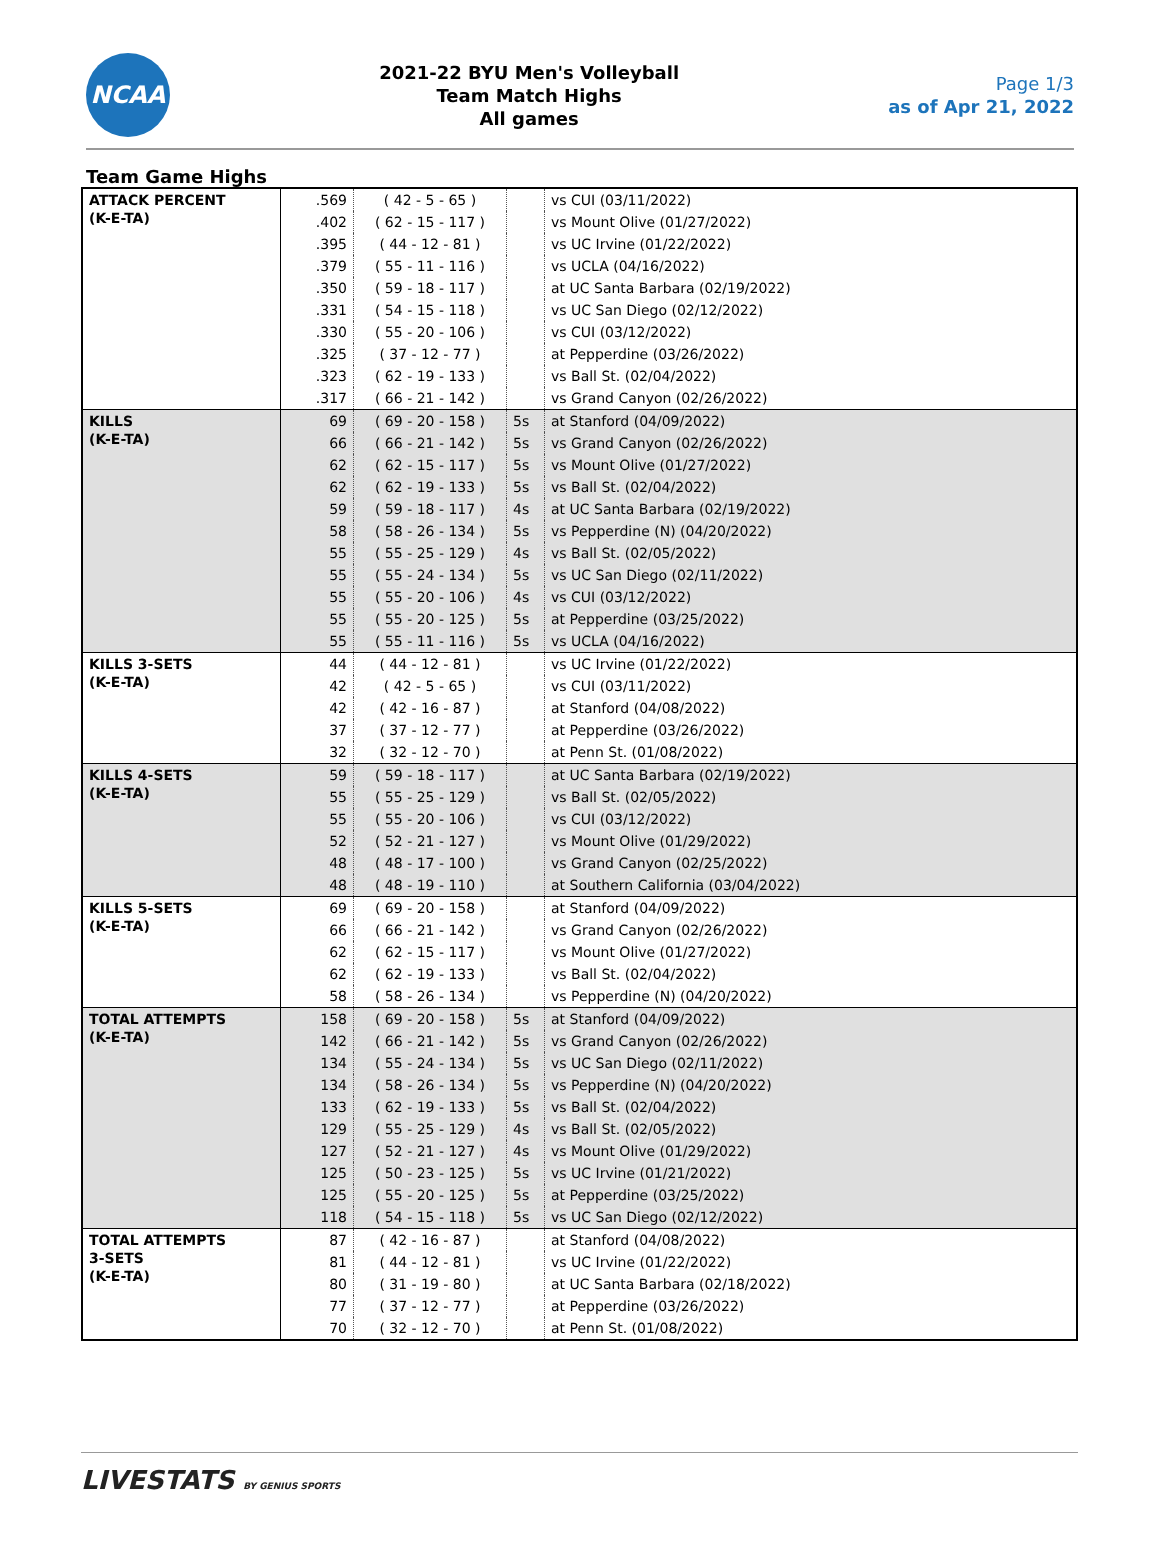NCAA
2021-22 BYU Men's Volleyball
Team Match Highs
All games
Page 1/3
as of Apr 21, 2022
Team Game Highs
| ATTACK PERCENT (K-E-TA) | .569 | ( 42 - 5 - 65 ) | | vs CUI (03/11/2022) |
| | .402 | ( 62 - 15 - 117 ) | | vs Mount Olive (01/27/2022) |
| | .395 | ( 44 - 12 - 81 ) | | vs UC Irvine (01/22/2022) |
| | .379 | ( 55 - 11 - 116 ) | | vs UCLA (04/16/2022) |
| | .350 | ( 59 - 18 - 117 ) | | at UC Santa Barbara (02/19/2022) |
| | .331 | ( 54 - 15 - 118 ) | | vs UC San Diego (02/12/2022) |
| | .330 | ( 55 - 20 - 106 ) | | vs CUI (03/12/2022) |
| | .325 | ( 37 - 12 - 77 ) | | at Pepperdine (03/26/2022) |
| | .323 | ( 62 - 19 - 133 ) | | vs Ball St. (02/04/2022) |
| | .317 | ( 66 - 21 - 142 ) | | vs Grand Canyon (02/26/2022) |
| KILLS (K-E-TA) | 69 | ( 69 - 20 - 158 ) | 5s | at Stanford (04/09/2022) |
| | 66 | ( 66 - 21 - 142 ) | 5s | vs Grand Canyon (02/26/2022) |
| | 62 | ( 62 - 15 - 117 ) | 5s | vs Mount Olive (01/27/2022) |
| | 62 | ( 62 - 19 - 133 ) | 5s | vs Ball St. (02/04/2022) |
| | 59 | ( 59 - 18 - 117 ) | 4s | at UC Santa Barbara (02/19/2022) |
| | 58 | ( 58 - 26 - 134 ) | 5s | vs Pepperdine (N) (04/20/2022) |
| | 55 | ( 55 - 25 - 129 ) | 4s | vs Ball St. (02/05/2022) |
| | 55 | ( 55 - 24 - 134 ) | 5s | vs UC San Diego (02/11/2022) |
| | 55 | ( 55 - 20 - 106 ) | 4s | vs CUI (03/12/2022) |
| | 55 | ( 55 - 20 - 125 ) | 5s | at Pepperdine (03/25/2022) |
| | 55 | ( 55 - 11 - 116 ) | 5s | vs UCLA (04/16/2022) |
| KILLS 3-SETS (K-E-TA) | 44 | ( 44 - 12 - 81 ) | | vs UC Irvine (01/22/2022) |
| | 42 | ( 42 - 5 - 65 ) | | vs CUI (03/11/2022) |
| | 42 | ( 42 - 16 - 87 ) | | at Stanford (04/08/2022) |
| | 37 | ( 37 - 12 - 77 ) | | at Pepperdine (03/26/2022) |
| | 32 | ( 32 - 12 - 70 ) | | at Penn St. (01/08/2022) |
| KILLS 4-SETS (K-E-TA) | 59 | ( 59 - 18 - 117 ) | | at UC Santa Barbara (02/19/2022) |
| | 55 | ( 55 - 25 - 129 ) | | vs Ball St. (02/05/2022) |
| | 55 | ( 55 - 20 - 106 ) | | vs CUI (03/12/2022) |
| | 52 | ( 52 - 21 - 127 ) | | vs Mount Olive (01/29/2022) |
| | 48 | ( 48 - 17 - 100 ) | | vs Grand Canyon (02/25/2022) |
| | 48 | ( 48 - 19 - 110 ) | | at Southern California (03/04/2022) |
| KILLS 5-SETS (K-E-TA) | 69 | ( 69 - 20 - 158 ) | | at Stanford (04/09/2022) |
| | 66 | ( 66 - 21 - 142 ) | | vs Grand Canyon (02/26/2022) |
| | 62 | ( 62 - 15 - 117 ) | | vs Mount Olive (01/27/2022) |
| | 62 | ( 62 - 19 - 133 ) | | vs Ball St. (02/04/2022) |
| | 58 | ( 58 - 26 - 134 ) | | vs Pepperdine (N) (04/20/2022) |
| TOTAL ATTEMPTS (K-E-TA) | 158 | ( 69 - 20 - 158 ) | 5s | at Stanford (04/09/2022) |
| | 142 | ( 66 - 21 - 142 ) | 5s | vs Grand Canyon (02/26/2022) |
| | 134 | ( 55 - 24 - 134 ) | 5s | vs UC San Diego (02/11/2022) |
| | 134 | ( 58 - 26 - 134 ) | 5s | vs Pepperdine (N) (04/20/2022) |
| | 133 | ( 62 - 19 - 133 ) | 5s | vs Ball St. (02/04/2022) |
| | 129 | ( 55 - 25 - 129 ) | 4s | vs Ball St. (02/05/2022) |
| | 127 | ( 52 - 21 - 127 ) | 4s | vs Mount Olive (01/29/2022) |
| | 125 | ( 50 - 23 - 125 ) | 5s | vs UC Irvine (01/21/2022) |
| | 125 | ( 55 - 20 - 125 ) | 5s | at Pepperdine (03/25/2022) |
| | 118 | ( 54 - 15 - 118 ) | 5s | vs UC San Diego (02/12/2022) |
| TOTAL ATTEMPTS 3-SETS (K-E-TA) | 87 | ( 42 - 16 - 87 ) | | at Stanford (04/08/2022) |
| | 81 | ( 44 - 12 - 81 ) | | vs UC Irvine (01/22/2022) |
| | 80 | ( 31 - 19 - 80 ) | | at UC Santa Barbara (02/18/2022) |
| | 77 | ( 37 - 12 - 77 ) | | at Pepperdine (03/26/2022) |
| | 70 | ( 32 - 12 - 70 ) | | at Penn St. (01/08/2022) |
LIVESTATS BY GENIUS SPORTS